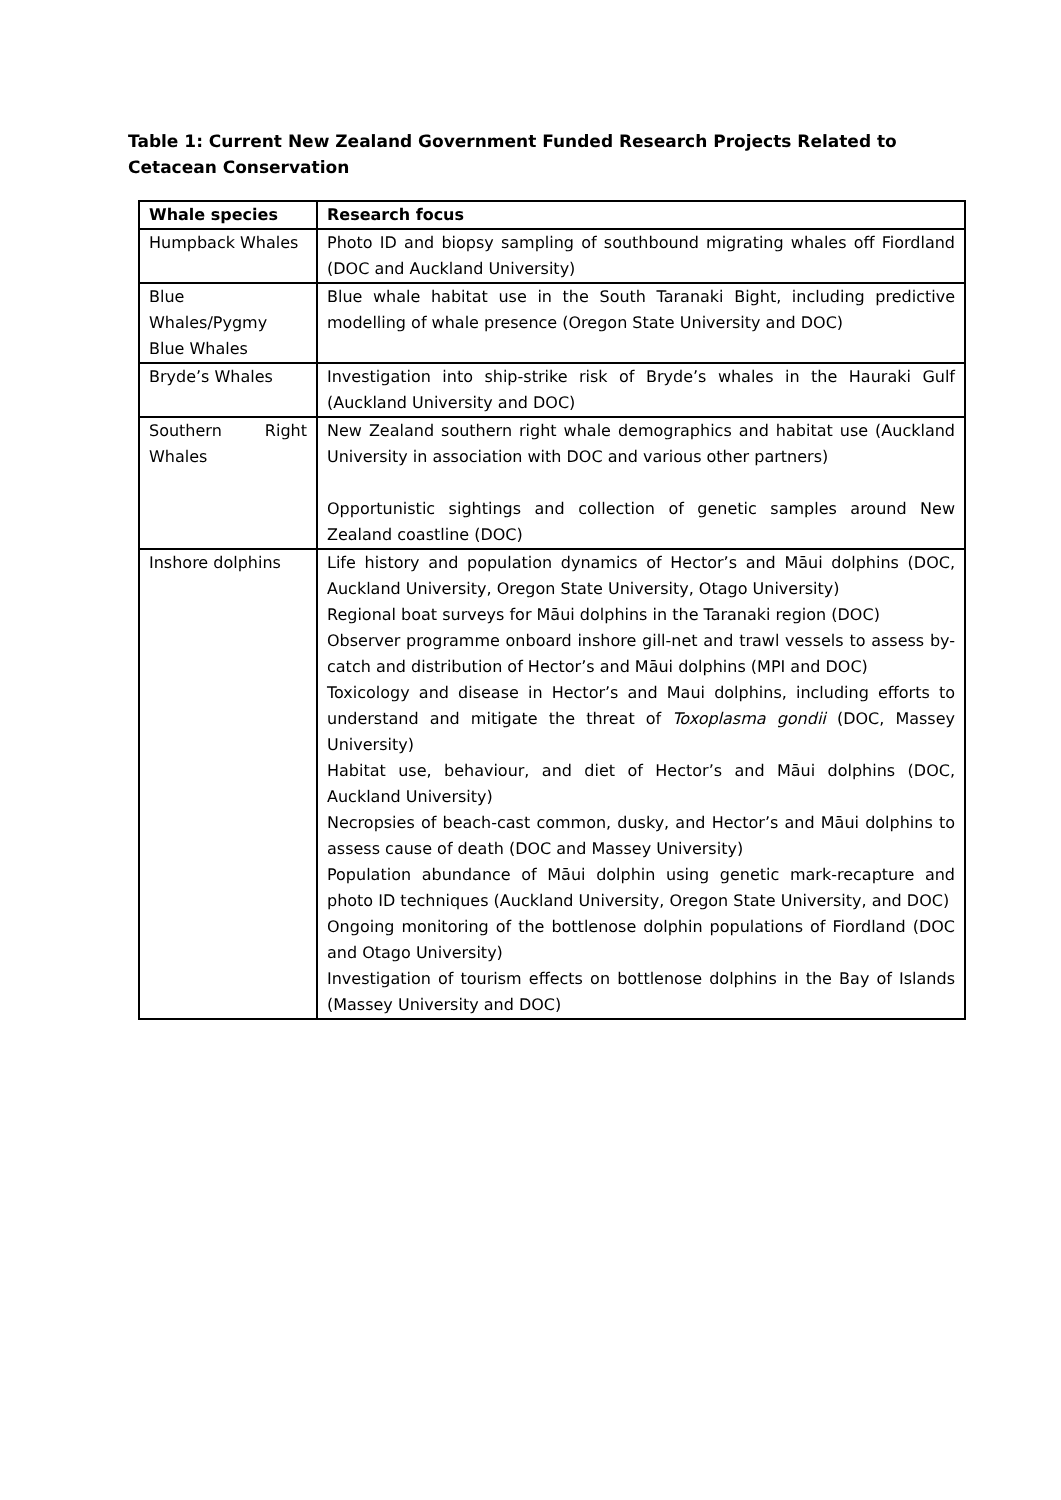Table 1: Current New Zealand Government Funded Research Projects Related to Cetacean Conservation
| Whale species | Research focus |
| --- | --- |
| Humpback Whales | Photo ID and biopsy sampling of southbound migrating whales off Fiordland (DOC and Auckland University) |
| Blue Whales/Pygmy Blue Whales | Blue whale habitat use in the South Taranaki Bight, including predictive modelling of whale presence (Oregon State University and DOC) |
| Bryde’s Whales | Investigation into ship-strike risk of Bryde’s whales in the Hauraki Gulf (Auckland University and DOC) |
| Southern Right Whales | New Zealand southern right whale demographics and habitat use (Auckland University in association with DOC and various other partners) Opportunistic sightings and collection of genetic samples around New Zealand coastline (DOC) |
| Inshore dolphins | Life history and population dynamics of Hector’s and Māui dolphins (DOC, Auckland University, Oregon State University, Otago University) Regional boat surveys for Māui dolphins in the Taranaki region (DOC) Observer programme onboard inshore gill-net and trawl vessels to assess by-catch and distribution of Hector’s and Māui dolphins (MPI and DOC) Toxicology and disease in Hector’s and Maui dolphins, including efforts to understand and mitigate the threat of Toxoplasma gondii (DOC, Massey University) Habitat use, behaviour, and diet of Hector’s and Māui dolphins (DOC, Auckland University) Necropsies of beach-cast common, dusky, and Hector’s and Māui dolphins to assess cause of death (DOC and Massey University) Population abundance of Māui dolphin using genetic mark-recapture and photo ID techniques (Auckland University, Oregon State University, and DOC) Ongoing monitoring of the bottlenose dolphin populations of Fiordland (DOC and Otago University) Investigation of tourism effects on bottlenose dolphins in the Bay of Islands (Massey University and DOC) |